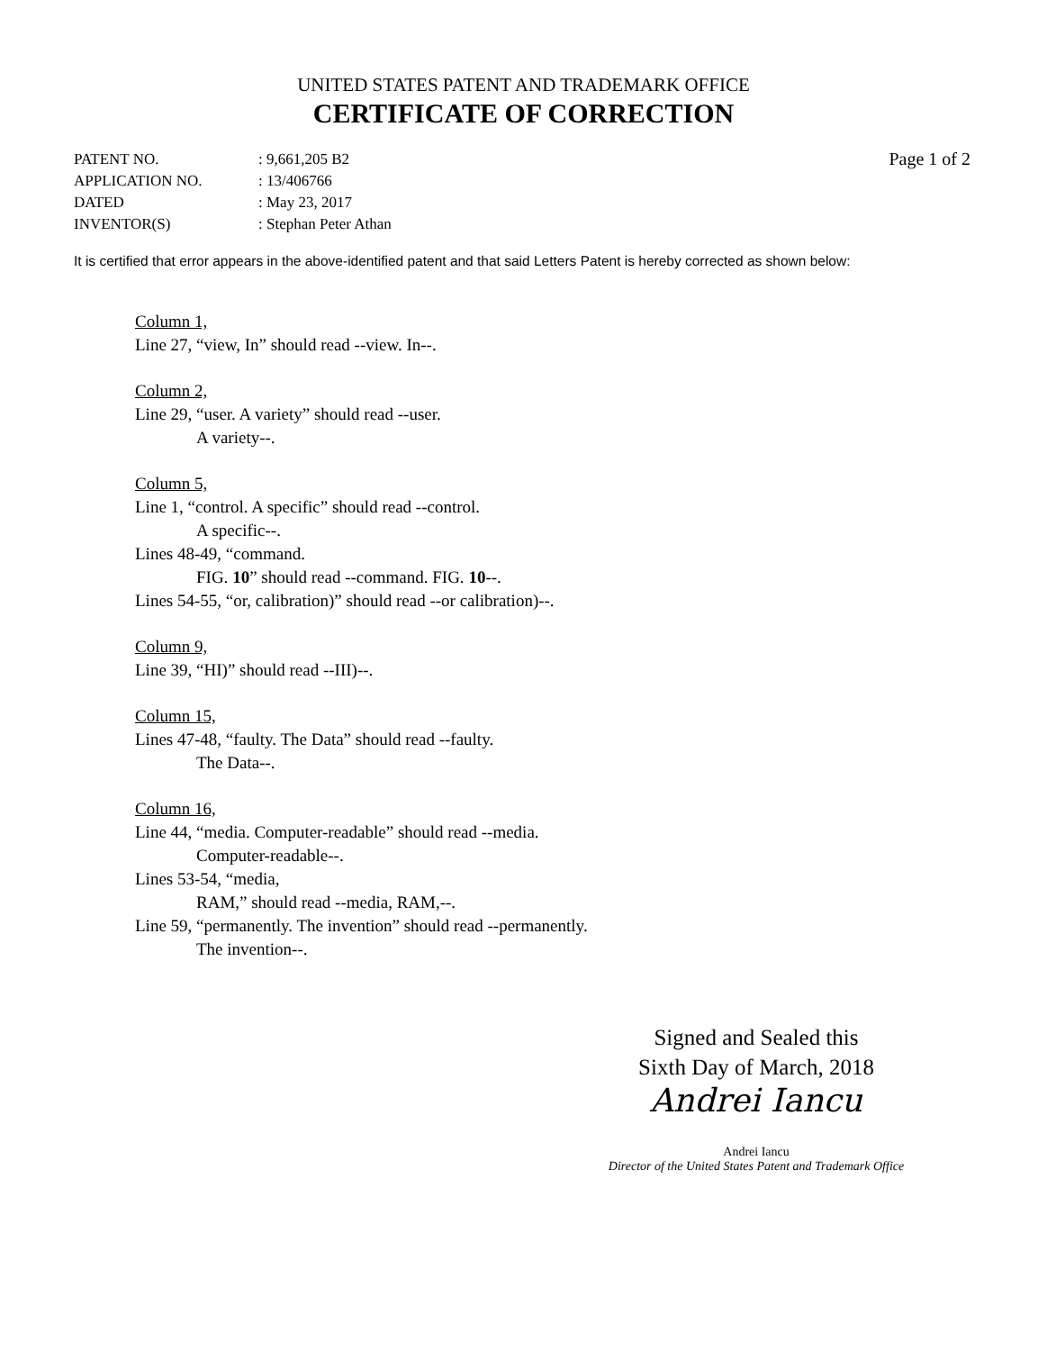UNITED STATES PATENT AND TRADEMARK OFFICE
CERTIFICATE OF CORRECTION
| PATENT NO. | : 9,661,205 B2 |
| APPLICATION NO. | : 13/406766 |
| DATED | : May 23, 2017 |
| INVENTOR(S) | : Stephan Peter Athan |
Page 1 of 2
It is certified that error appears in the above-identified patent and that said Letters Patent is hereby corrected as shown below:
Column 1,
Line 27, “view, In” should read --view. In--.
Column 2,
Line 29, “user. A variety” should read --user.
A variety--.
Column 5,
Line 1, “control. A specific” should read --control.
A specific--.
Lines 48-49, “command.
FIG. 10” should read --command. FIG. 10--.
Lines 54-55, “or, calibration)” should read --or calibration)--.
Column 9,
Line 39, “HI)” should read --III)--.
Column 15,
Lines 47-48, “faulty. The Data” should read --faulty.
The Data--.
Column 16,
Line 44, “media. Computer-readable” should read --media.
Computer-readable--.
Lines 53-54, “media,
RAM,” should read --media, RAM,--.
Line 59, “permanently. The invention” should read --permanently.
The invention--.
Signed and Sealed this
Sixth Day of March, 2018
Andrei Iancu
Andrei Iancu
Director of the United States Patent and Trademark Office